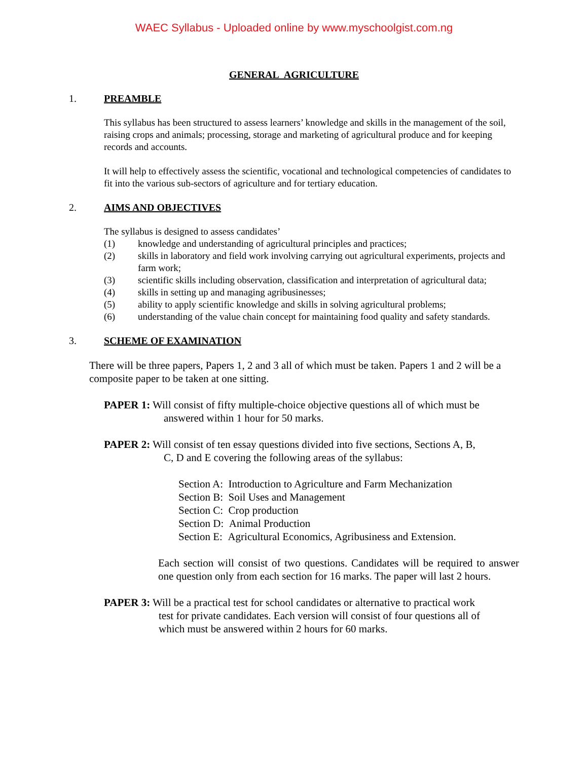WAEC Syllabus - Uploaded online by www.myschoolgist.com.ng
GENERAL AGRICULTURE
1. PREAMBLE
This syllabus has been structured to assess learners’ knowledge and skills in the management of the soil, raising crops and animals; processing, storage and marketing of agricultural produce and for keeping records and accounts.
It will help to effectively assess the scientific, vocational and technological competencies of candidates to fit into the various sub-sectors of agriculture and for tertiary education.
2. AIMS AND OBJECTIVES
The syllabus is designed to assess candidates’
(1) knowledge and understanding of agricultural principles and practices;
(2) skills in laboratory and field work involving carrying out agricultural experiments, projects and farm work;
(3) scientific skills including observation, classification and interpretation of agricultural data;
(4) skills in setting up and managing agribusinesses;
(5) ability to apply scientific knowledge and skills in solving agricultural problems;
(6) understanding of the value chain concept for maintaining food quality and safety standards.
3. SCHEME OF EXAMINATION
There will be three papers, Papers 1, 2 and 3 all of which must be taken. Papers 1 and 2 will be a composite paper to be taken at one sitting.
PAPER 1: Will consist of fifty multiple-choice objective questions all of which must be
answered within 1 hour for 50 marks.
PAPER 2: Will consist of ten essay questions divided into five sections, Sections A, B,
C, D and E covering the following areas of the syllabus:
Section A: Introduction to Agriculture and Farm Mechanization
Section B: Soil Uses and Management
Section C: Crop production
Section D: Animal Production
Section E: Agricultural Economics, Agribusiness and Extension.
Each section will consist of two questions. Candidates will be required to answer one question only from each section for 16 marks. The paper will last 2 hours.
PAPER 3: Will be a practical test for school candidates or alternative to practical work
test for private candidates. Each version will consist of four questions all of
which must be answered within 2 hours for 60 marks.